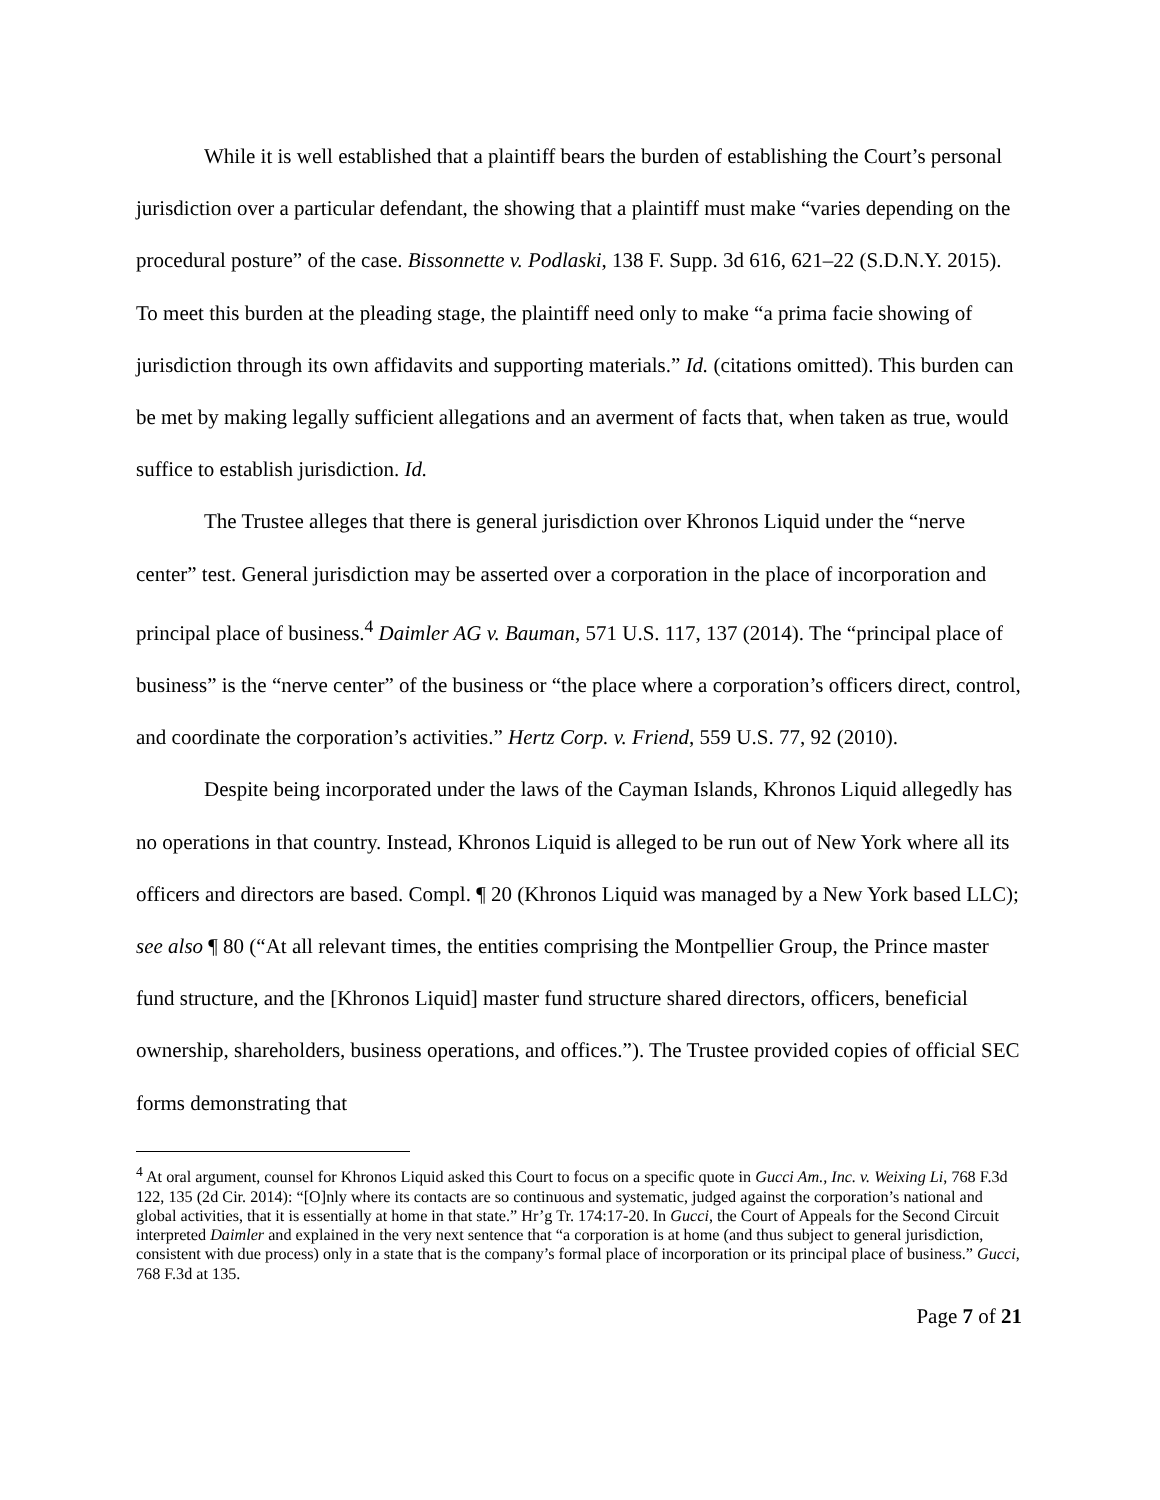While it is well established that a plaintiff bears the burden of establishing the Court’s personal jurisdiction over a particular defendant, the showing that a plaintiff must make “varies depending on the procedural posture” of the case. Bissonnette v. Podlaski, 138 F. Supp. 3d 616, 621–22 (S.D.N.Y. 2015). To meet this burden at the pleading stage, the plaintiff need only to make “a prima facie showing of jurisdiction through its own affidavits and supporting materials.” Id. (citations omitted). This burden can be met by making legally sufficient allegations and an averment of facts that, when taken as true, would suffice to establish jurisdiction. Id.
The Trustee alleges that there is general jurisdiction over Khronos Liquid under the “nerve center” test. General jurisdiction may be asserted over a corporation in the place of incorporation and principal place of business.<sup>4</sup> Daimler AG v. Bauman, 571 U.S. 117, 137 (2014). The “principal place of business” is the “nerve center” of the business or “the place where a corporation’s officers direct, control, and coordinate the corporation’s activities.” Hertz Corp. v. Friend, 559 U.S. 77, 92 (2010).
Despite being incorporated under the laws of the Cayman Islands, Khronos Liquid allegedly has no operations in that country. Instead, Khronos Liquid is alleged to be run out of New York where all its officers and directors are based. Compl. ¶ 20 (Khronos Liquid was managed by a New York based LLC); see also ¶ 80 (“At all relevant times, the entities comprising the Montpellier Group, the Prince master fund structure, and the [Khronos Liquid] master fund structure shared directors, officers, beneficial ownership, shareholders, business operations, and offices.”). The Trustee provided copies of official SEC forms demonstrating that
<sup>4</sup> At oral argument, counsel for Khronos Liquid asked this Court to focus on a specific quote in Gucci Am., Inc. v. Weixing Li, 768 F.3d 122, 135 (2d Cir. 2014): “[O]nly where its contacts are so continuous and systematic, judged against the corporation’s national and global activities, that it is essentially at home in that state.” Hr’g Tr. 174:17-20. In Gucci, the Court of Appeals for the Second Circuit interpreted Daimler and explained in the very next sentence that “a corporation is at home (and thus subject to general jurisdiction, consistent with due process) only in a state that is the company’s formal place of incorporation or its principal place of business.” Gucci, 768 F.3d at 135.
Page 7 of 21